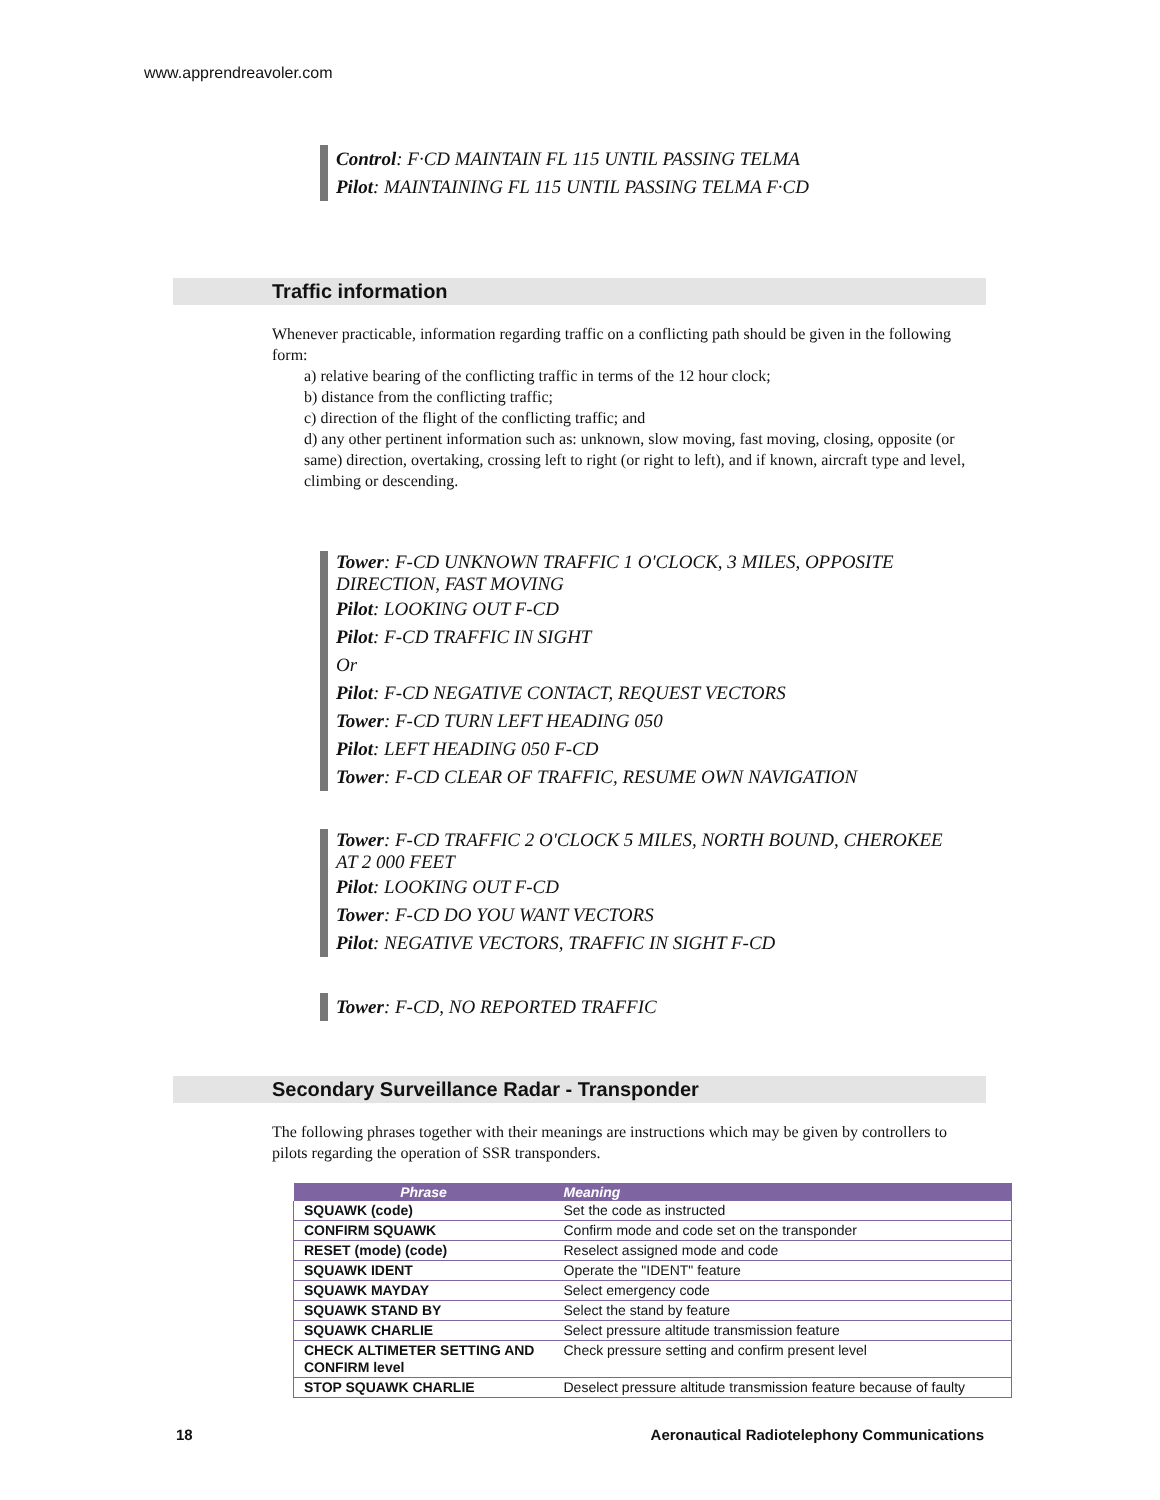www.apprendreavoler.com
Control: F·CD MAINTAIN FL 115 UNTIL PASSING TELMA
Pilot: MAINTAINING FL 115 UNTIL PASSING TELMA F·CD
Traffic information
Whenever practicable, information regarding traffic on a conflicting path should be given in the following form:
a) relative bearing of the conflicting traffic in terms of the 12 hour clock;
b) distance from the conflicting traffic;
c) direction of the flight of the conflicting traffic; and
d) any other pertinent information such as: unknown, slow moving, fast moving, closing, opposite (or same) direction, overtaking, crossing left to right (or right to left), and if known, aircraft type and level, climbing or descending.
Tower: F-CD UNKNOWN TRAFFIC 1 O'CLOCK, 3 MILES, OPPOSITE DIRECTION, FAST MOVING
Pilot: LOOKING OUT F-CD
Pilot: F-CD TRAFFIC IN SIGHT
Or
Pilot: F-CD NEGATIVE CONTACT, REQUEST VECTORS
Tower: F-CD TURN LEFT HEADING 050
Pilot: LEFT HEADING 050 F-CD
Tower: F-CD CLEAR OF TRAFFIC, RESUME OWN NAVIGATION
Tower: F-CD TRAFFIC 2 O'CLOCK 5 MILES, NORTH BOUND, CHEROKEE AT 2 000 FEET
Pilot: LOOKING OUT F-CD
Tower: F-CD DO YOU WANT VECTORS
Pilot: NEGATIVE VECTORS, TRAFFIC IN SIGHT F-CD
Tower: F-CD, NO REPORTED TRAFFIC
Secondary Surveillance Radar - Transponder
The following phrases together with their meanings are instructions which may be given by controllers to pilots regarding the operation of SSR transponders.
| Phrase | Meaning |
| --- | --- |
| SQUAWK (code) | Set the code as instructed |
| CONFIRM SQUAWK | Confirm mode and code set on the transponder |
| RESET (mode) (code) | Reselect assigned mode and code |
| SQUAWK IDENT | Operate the "IDENT" feature |
| SQUAWK MAYDAY | Select emergency code |
| SQUAWK STAND BY | Select the stand by feature |
| SQUAWK CHARLIE | Select pressure altitude transmission feature |
| CHECK ALTIMETER SETTING AND CONFIRM level | Check pressure setting and confirm present level |
| STOP SQUAWK CHARLIE | Deselect pressure altitude transmission feature because of faulty |
18 Aeronautical Radiotelephony Communications